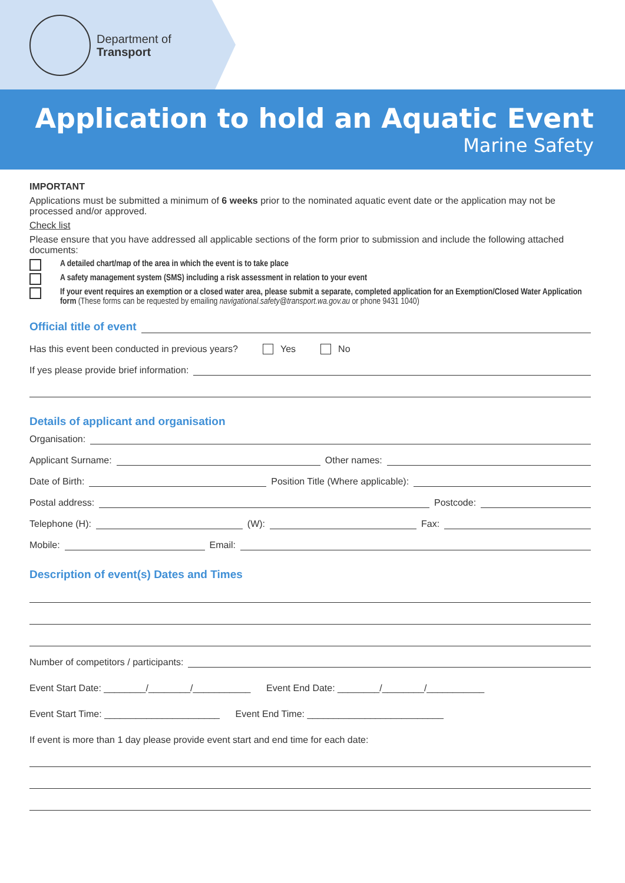Department of
Transport
Application to hold an Aquatic Event
Marine Safety
IMPORTANT
Applications must be submitted a minimum of 6 weeks prior to the nominated aquatic event date or the application may not be processed and/or approved.
Check list
Please ensure that you have addressed all applicable sections of the form prior to submission and include the following attached documents:
A detailed chart/map of the area in which the event is to take place
A safety management system (SMS) including a risk assessment in relation to your event
If your event requires an exemption or a closed water area, please submit a separate, completed application for an Exemption/Closed Water Application form (These forms can be requested by emailing navigational.safety@transport.wa.gov.au or phone 9431 1040)
Official title of event
Has this event been conducted in previous years? Yes No
If yes please provide brief information:
Details of applicant and organisation
Organisation:
Applicant Surname: Other names:
Date of Birth: Position Title (Where applicable):
Postal address: Postcode:
Telephone (H): (W): Fax:
Mobile: Email:
Description of event(s) Dates and Times
Number of competitors / participants:
Event Start Date: ________/________/___________ Event End Date: ________/________/___________
Event Start Time: ______________________ Event End Time: __________________________
If event is more than 1 day please provide event start and end time for each date: